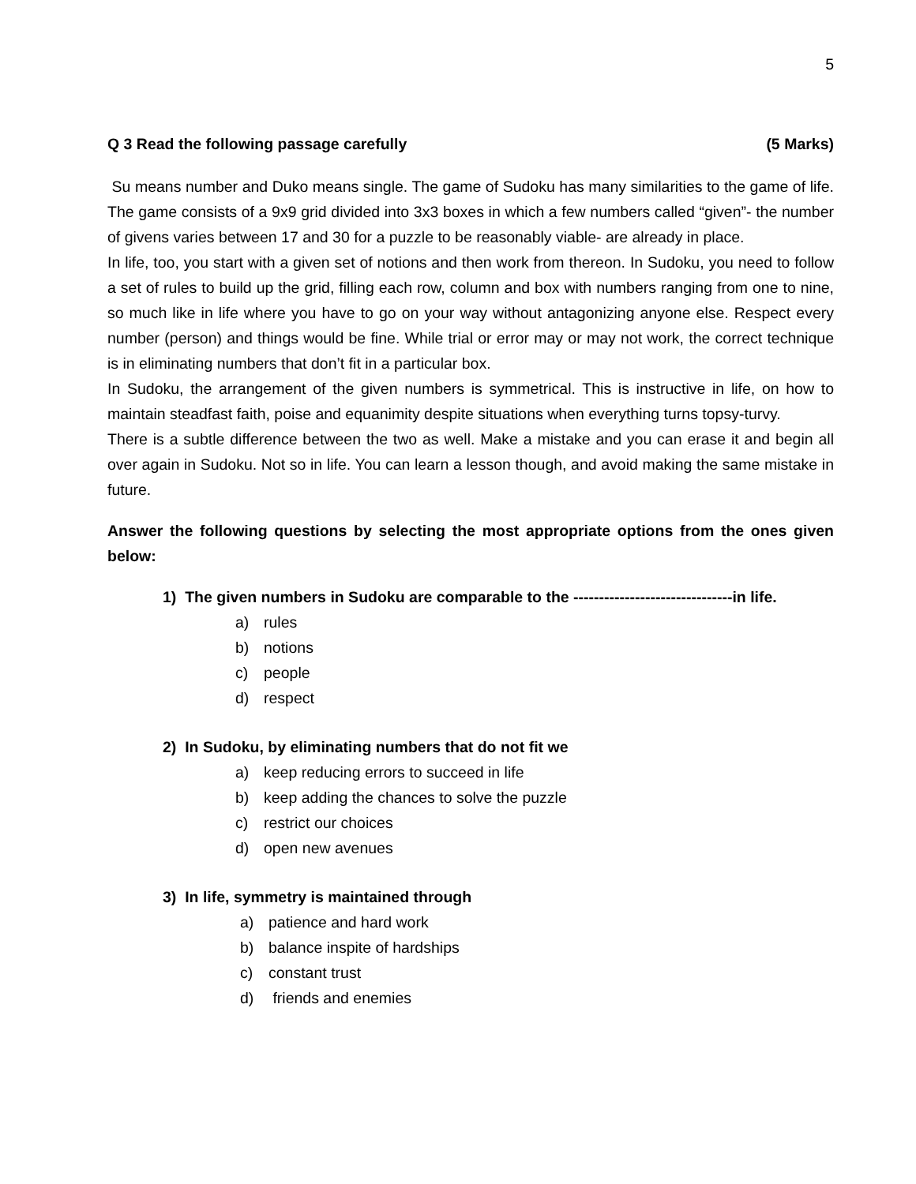5
Q 3 Read the following passage carefully (5 Marks)
Su means number and Duko means single. The game of Sudoku has many similarities to the game of life. The game consists of a 9x9 grid divided into 3x3 boxes in which a few numbers called “given”- the number of givens varies between 17 and 30 for a puzzle to be reasonably viable- are already in place.
In life, too, you start with a given set of notions and then work from thereon. In Sudoku, you need to follow a set of rules to build up the grid, filling each row, column and box with numbers ranging from one to nine, so much like in life where you have to go on your way without antagonizing anyone else. Respect every number (person) and things would be fine. While trial or error may or may not work, the correct technique is in eliminating numbers that don’t fit in a particular box.
In Sudoku, the arrangement of the given numbers is symmetrical. This is instructive in life, on how to maintain steadfast faith, poise and equanimity despite situations when everything turns topsy-turvy.
There is a subtle difference between the two as well. Make a mistake and you can erase it and begin all over again in Sudoku. Not so in life. You can learn a lesson though, and avoid making the same mistake in future.
Answer the following questions by selecting the most appropriate options from the ones given below:
1) The given numbers in Sudoku are comparable to the -------------------------------in life.
a) rules
b) notions
c) people
d) respect
2) In Sudoku, by eliminating numbers that do not fit we
a) keep reducing errors to succeed in life
b) keep adding the chances to solve the puzzle
c) restrict our choices
d) open new avenues
3) In life, symmetry is maintained through
a) patience and hard work
b) balance inspite of hardships
c) constant trust
d) friends and enemies